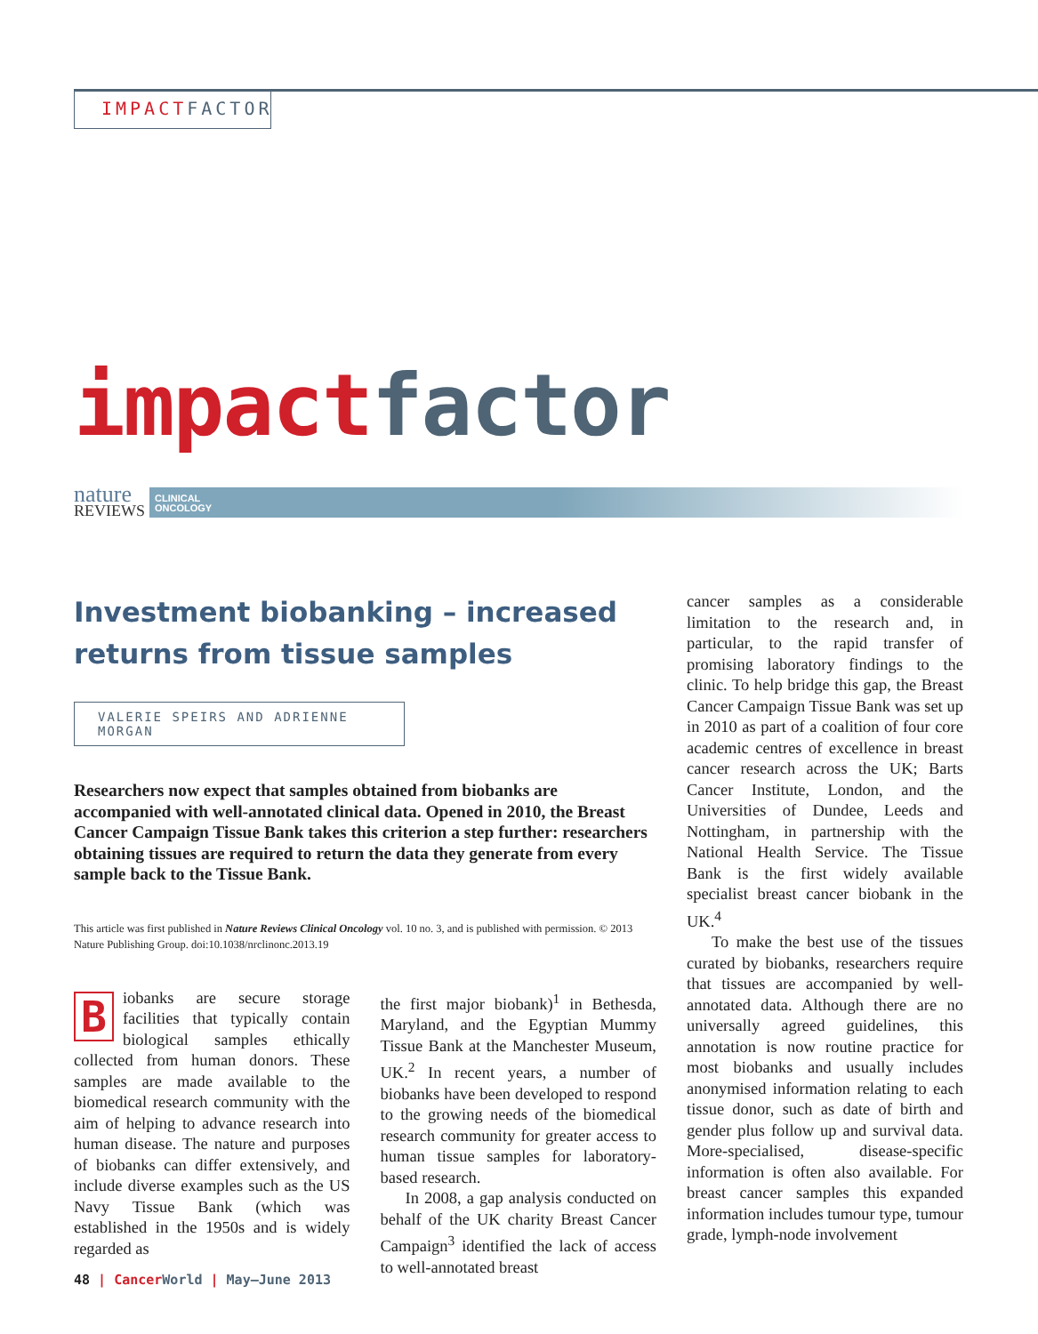IMPACT FACTOR
impact factor
nature
REVIEWS
CLINICAL
ONCOLOGY
Investment biobanking – increased returns from tissue samples
VALERIE SPEIRS AND ADRIENNE MORGAN
Researchers now expect that samples obtained from biobanks are accompanied with well-annotated clinical data. Opened in 2010, the Breast Cancer Campaign Tissue Bank takes this criterion a step further: researchers obtaining tissues are required to return the data they generate from every sample back to the Tissue Bank.
This article was first published in Nature Reviews Clinical Oncology vol. 10 no. 3, and is published with permission. © 2013 Nature Publishing Group. doi:10.1038/nrclinonc.2013.19
Biobanks are secure storage facilities that typically contain biological samples ethically collected from human donors. These samples are made available to the biomedical research community with the aim of helping to advance research into human disease. The nature and purposes of biobanks can differ extensively, and include diverse examples such as the US Navy Tissue Bank (which was established in the 1950s and is widely regarded as
the first major biobank)<sup>1</sup> in Bethesda, Maryland, and the Egyptian Mummy Tissue Bank at the Manchester Museum, UK.<sup>2</sup> In recent years, a number of biobanks have been developed to respond to the growing needs of the biomedical research community for greater access to human tissue samples for laboratory-based research.
In 2008, a gap analysis conducted on behalf of the UK charity Breast Cancer Campaign<sup>3</sup> identified the lack of access to well-annotated breast
cancer samples as a considerable limitation to the research and, in particular, to the rapid transfer of promising laboratory findings to the clinic. To help bridge this gap, the Breast Cancer Campaign Tissue Bank was set up in 2010 as part of a coalition of four core academic centres of excellence in breast cancer research across the UK; Barts Cancer Institute, London, and the Universities of Dundee, Leeds and Nottingham, in partnership with the National Health Service. The Tissue Bank is the first widely available specialist breast cancer biobank in the UK.<sup>4</sup>
To make the best use of the tissues curated by biobanks, researchers require that tissues are accompanied by well-annotated data. Although there are no universally agreed guidelines, this annotation is now routine practice for most biobanks and usually includes anonymised information relating to each tissue donor, such as date of birth and gender plus follow up and survival data. More-specialised, disease-specific information is often also available. For breast cancer samples this expanded information includes tumour type, tumour grade, lymph-node involvement
48 | Cancer World | May–June 2013